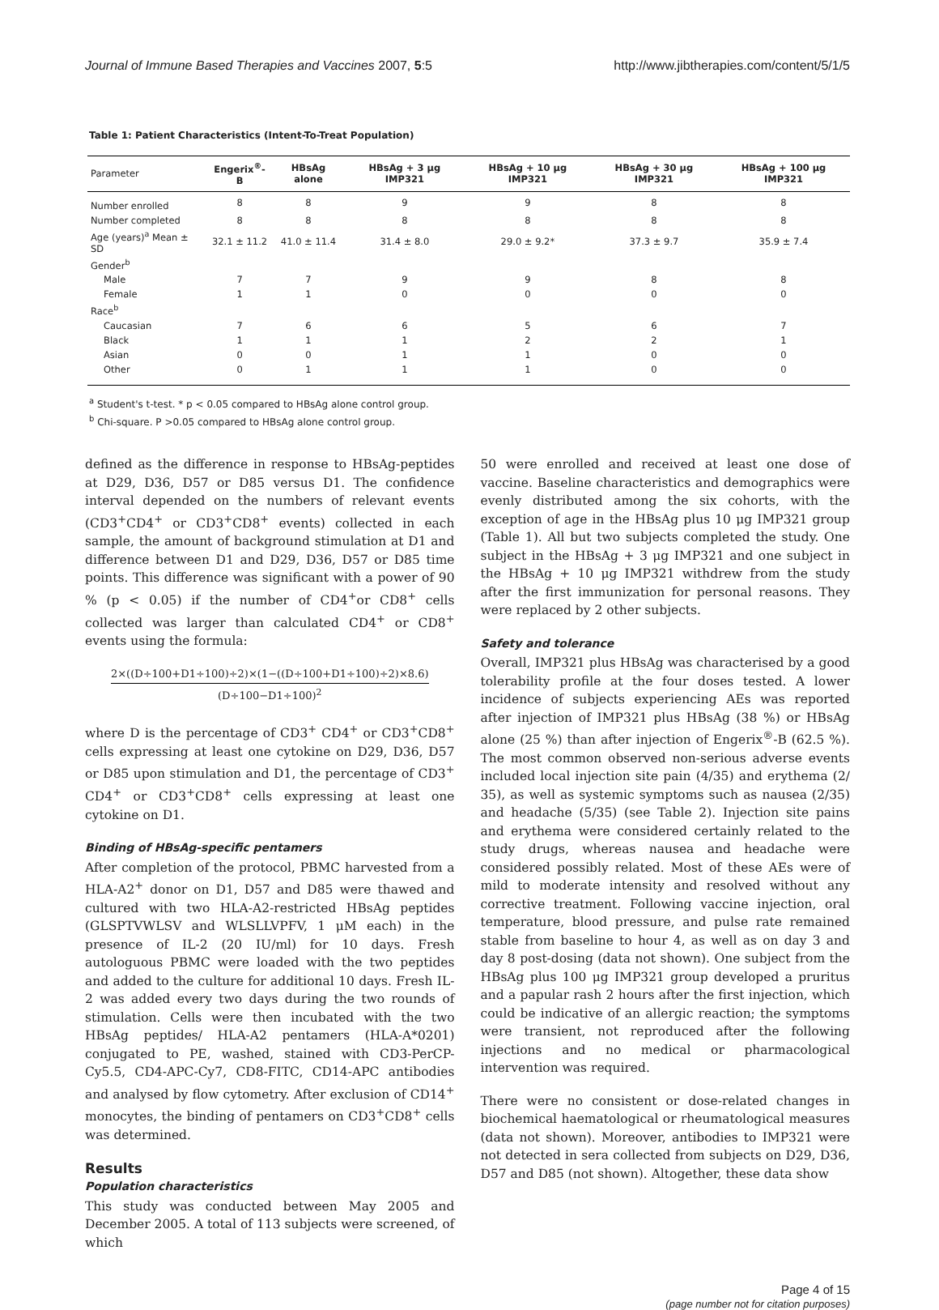Journal of Immune Based Therapies and Vaccines 2007, 5:5 http://www.jibtherapies.com/content/5/1/5
Table 1: Patient Characteristics (Intent-To-Treat Population)
| Parameter | Engerix<sup>®</sup>-B | HBsAg alone | HBsAg + 3 μg IMP321 | HBsAg + 10 μg IMP321 | HBsAg + 30 μg IMP321 | HBsAg + 100 μg IMP321 |
| --- | --- | --- | --- | --- | --- | --- |
| Number enrolled | 8 | 8 | 9 | 9 | 8 | 8 |
| Number completed | 8 | 8 | 8 | 8 | 8 | 8 |
| Age (years)<sup>a</sup> Mean ± SD | 32.1 ± 11.2 | 41.0 ± 11.4 | 31.4 ± 8.0 | 29.0 ± 9.2* | 37.3 ± 9.7 | 35.9 ± 7.4 |
| Gender<sup>b</sup> | | | | | | |
| Male | 7 | 7 | 9 | 9 | 8 | 8 |
| Female | 1 | 1 | 0 | 0 | 0 | 0 |
| Race<sup>b</sup> | | | | | | |
| Caucasian | 7 | 6 | 6 | 5 | 6 | 7 |
| Black | 1 | 1 | 1 | 2 | 2 | 1 |
| Asian | 0 | 0 | 1 | 1 | 0 | 0 |
| Other | 0 | 1 | 1 | 1 | 0 | 0 |
<sup>a</sup> Student's t-test. * p < 0.05 compared to HBsAg alone control group.
<sup>b</sup> Chi-square. P >0.05 compared to HBsAg alone control group.
defined as the difference in response to HBsAg-peptides at D29, D36, D57 or D85 versus D1. The confidence interval depended on the numbers of relevant events (CD3<sup>+</sup>CD4<sup>+</sup> or CD3<sup>+</sup>CD8<sup>+</sup> events) collected in each sample, the amount of background stimulation at D1 and difference between D1 and D29, D36, D57 or D85 time points. This difference was significant with a power of 90 % (p < 0.05) if the number of CD4<sup>+</sup>or CD8<sup>+</sup> cells collected was larger than calculated CD4<sup>+</sup> or CD8<sup>+</sup> events using the formula:
2×((D÷100+D1÷100)÷2)×(1−((D÷100+D1÷100)÷2)×8.6)
(D÷100−D1÷100)<sup>2</sup>
where D is the percentage of CD3<sup>+</sup> CD4<sup>+</sup> or CD3<sup>+</sup>CD8<sup>+</sup> cells expressing at least one cytokine on D29, D36, D57 or D85 upon stimulation and D1, the percentage of CD3<sup>+</sup> CD4<sup>+</sup> or CD3<sup>+</sup>CD8<sup>+</sup> cells expressing at least one cytokine on D1.
Binding of HBsAg-specific pentamers
After completion of the protocol, PBMC harvested from a HLA-A2<sup>+</sup> donor on D1, D57 and D85 were thawed and cultured with two HLA-A2-restricted HBsAg peptides (GLSPTVWLSV and WLSLLVPFV, 1 μM each) in the presence of IL-2 (20 IU/ml) for 10 days. Fresh autologuous PBMC were loaded with the two peptides and added to the culture for additional 10 days. Fresh IL-2 was added every two days during the two rounds of stimulation. Cells were then incubated with the two HBsAg peptides/ HLA-A2 pentamers (HLA-A*0201) conjugated to PE, washed, stained with CD3-PerCP-Cy5.5, CD4-APC-Cy7, CD8-FITC, CD14-APC antibodies and analysed by flow cytometry. After exclusion of CD14<sup>+</sup> monocytes, the binding of pentamers on CD3<sup>+</sup>CD8<sup>+</sup> cells was determined.
Results
Population characteristics
This study was conducted between May 2005 and December 2005. A total of 113 subjects were screened, of which
50 were enrolled and received at least one dose of vaccine. Baseline characteristics and demographics were evenly distributed among the six cohorts, with the exception of age in the HBsAg plus 10 μg IMP321 group (Table 1). All but two subjects completed the study. One subject in the HBsAg + 3 μg IMP321 and one subject in the HBsAg + 10 μg IMP321 withdrew from the study after the first immunization for personal reasons. They were replaced by 2 other subjects.
Safety and tolerance
Overall, IMP321 plus HBsAg was characterised by a good tolerability profile at the four doses tested. A lower incidence of subjects experiencing AEs was reported after injection of IMP321 plus HBsAg (38 %) or HBsAg alone (25 %) than after injection of Engerix<sup>®</sup>-B (62.5 %). The most common observed non-serious adverse events included local injection site pain (4/35) and erythema (2/ 35), as well as systemic symptoms such as nausea (2/35) and headache (5/35) (see Table 2). Injection site pains and erythema were considered certainly related to the study drugs, whereas nausea and headache were considered possibly related. Most of these AEs were of mild to moderate intensity and resolved without any corrective treatment. Following vaccine injection, oral temperature, blood pressure, and pulse rate remained stable from baseline to hour 4, as well as on day 3 and day 8 post-dosing (data not shown). One subject from the HBsAg plus 100 μg IMP321 group developed a pruritus and a papular rash 2 hours after the first injection, which could be indicative of an allergic reaction; the symptoms were transient, not reproduced after the following injections and no medical or pharmacological intervention was required.
There were no consistent or dose-related changes in biochemical haematological or rheumatological measures (data not shown). Moreover, antibodies to IMP321 were not detected in sera collected from subjects on D29, D36, D57 and D85 (not shown). Altogether, these data show
Page 4 of 15
(page number not for citation purposes)